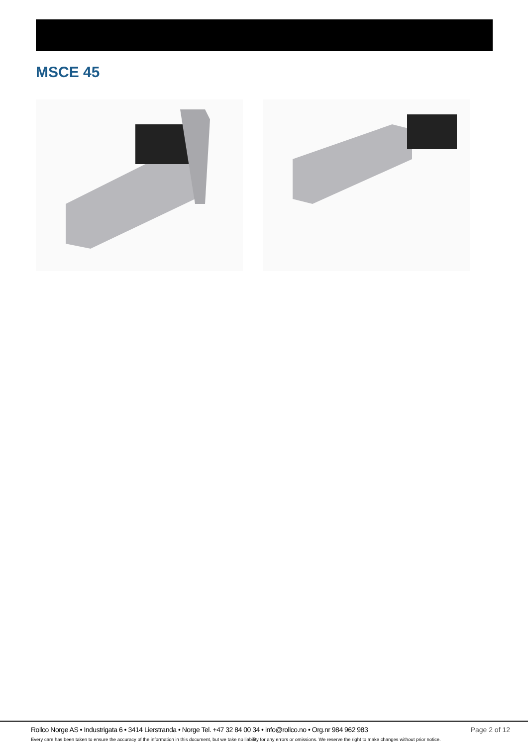MSCE 45
Rollco Norge AS • Industrigata 6 • 3414 Lierstranda • Norge Tel. +47 32 84 00 34 • info@rollco.no • Org.nr 984 962 983 Page 2 of 12
Every care has been taken to ensure the accuracy of the information in this document, but we take no liability for any errors or omissions. We reserve the right to make changes without prior notice.